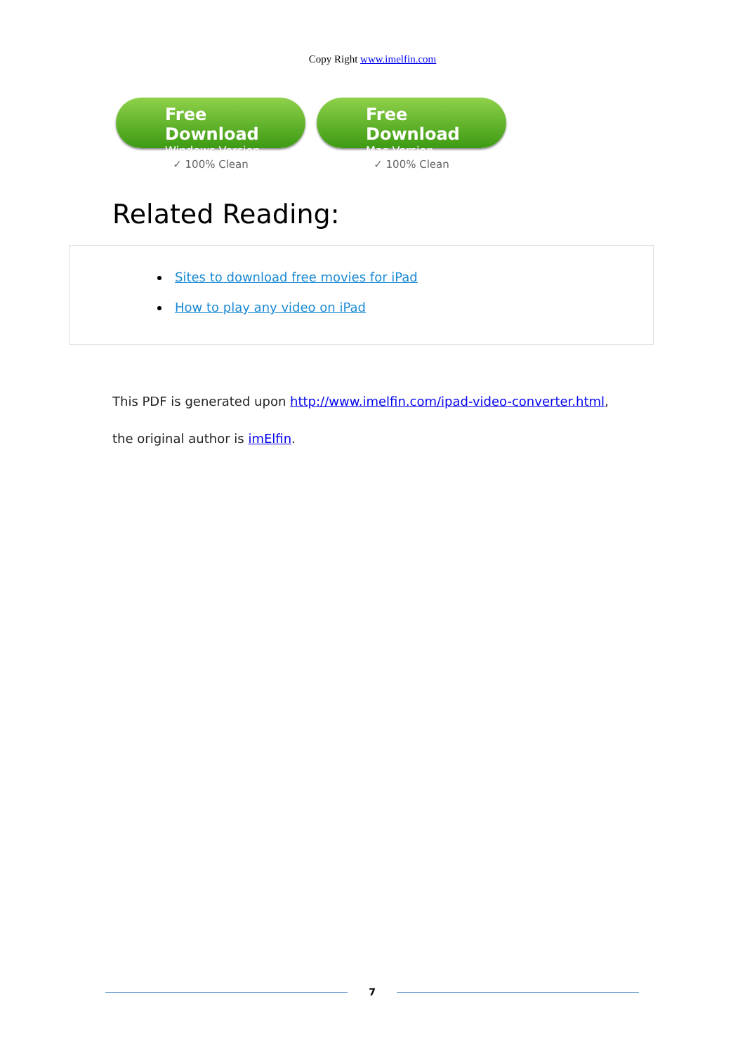Copy Right www.imelfin.com
Free Download
Windows Version
✓ 100% Clean
Free Download
Mac Version
✓ 100% Clean
Related Reading:
Sites to download free movies for iPad
How to play any video on iPad
This PDF is generated upon http://www.imelfin.com/ipad-video-converter.html,
the original author is imElfin.
7